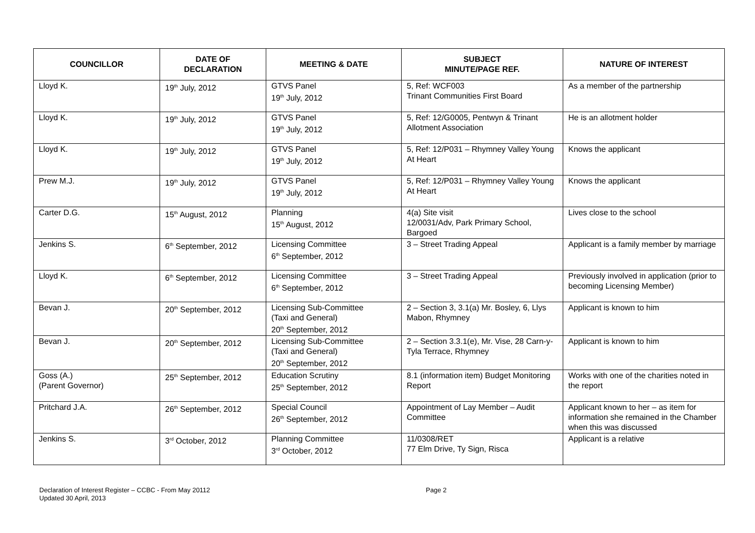| COUNCILLOR | DATE OF DECLARATION | MEETING & DATE | SUBJECT MINUTE/PAGE REF. | NATURE OF INTEREST |
| --- | --- | --- | --- | --- |
| Lloyd K. | 19<sup>th</sup> July, 2012 | GTVS Panel 19<sup>th</sup> July, 2012 | 5, Ref: WCF003 Trinant Communities First Board | As a member of the partnership |
| Lloyd K. | 19<sup>th</sup> July, 2012 | GTVS Panel 19<sup>th</sup> July, 2012 | 5, Ref: 12/G0005, Pentwyn & Trinant Allotment Association | He is an allotment holder |
| Lloyd K. | 19<sup>th</sup> July, 2012 | GTVS Panel 19<sup>th</sup> July, 2012 | 5, Ref: 12/P031 – Rhymney Valley Young At Heart | Knows the applicant |
| Prew M.J. | 19<sup>th</sup> July, 2012 | GTVS Panel 19<sup>th</sup> July, 2012 | 5, Ref: 12/P031 – Rhymney Valley Young At Heart | Knows the applicant |
| Carter D.G. | 15<sup>th</sup> August, 2012 | Planning 15<sup>th</sup> August, 2012 | 4(a) Site visit 12/0031/Adv, Park Primary School, Bargoed | Lives close to the school |
| Jenkins S. | 6<sup>th</sup> September, 2012 | Licensing Committee 6<sup>th</sup> September, 2012 | 3 – Street Trading Appeal | Applicant is a family member by marriage |
| Lloyd K. | 6<sup>th</sup> September, 2012 | Licensing Committee 6<sup>th</sup> September, 2012 | 3 – Street Trading Appeal | Previously involved in application (prior to becoming Licensing Member) |
| Bevan J. | 20<sup>th</sup> September, 2012 | Licensing Sub-Committee (Taxi and General) 20<sup>th</sup> September, 2012 | 2 – Section 3, 3.1(a) Mr. Bosley, 6, Llys Mabon, Rhymney | Applicant is known to him |
| Bevan J. | 20<sup>th</sup> September, 2012 | Licensing Sub-Committee (Taxi and General) 20<sup>th</sup> September, 2012 | 2 – Section 3.3.1(e), Mr. Vise, 28 Carn-y-Tyla Terrace, Rhymney | Applicant is known to him |
| Goss (A.) (Parent Governor) | 25<sup>th</sup> September, 2012 | Education Scrutiny 25<sup>th</sup> September, 2012 | 8.1 (information item) Budget Monitoring Report | Works with one of the charities noted in the report |
| Pritchard J.A. | 26<sup>th</sup> September, 2012 | Special Council 26<sup>th</sup> September, 2012 | Appointment of Lay Member – Audit Committee | Applicant known to her – as item for information she remained in the Chamber when this was discussed |
| Jenkins S. | 3<sup>rd</sup> October, 2012 | Planning Committee 3<sup>rd</sup> October, 2012 | 11/0308/RET 77 Elm Drive, Ty Sign, Risca | Applicant is a relative |
Declaration of Interest Register – CCBC - From May 20112
Updated 30 April, 2013
Page 2